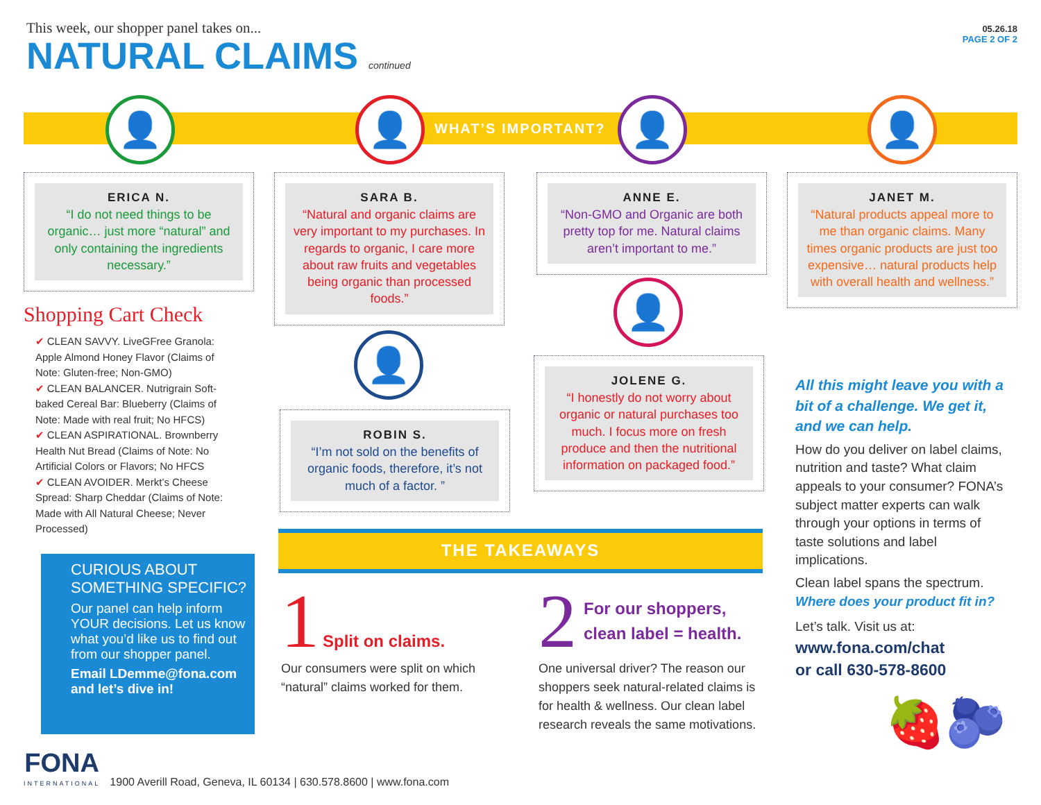This week, our shopper panel takes on...
NATURAL CLAIMS continued
05.26.18
PAGE 2 OF 2
WHAT’S IMPORTANT? 👤 👤 👤 👤
ERICA N.
“I do not need things to be organic… just more “natural” and only containing the ingredients necessary.”
SARA B.
“Natural and organic claims are very important to my purchases. In regards to organic, I care more about raw fruits and vegetables being organic than processed foods.”
ANNE E.
“Non-GMO and Organic are both pretty top for me. Natural claims aren’t important to me.”
JANET M.
“Natural products appeal more to me than organic claims. Many times organic products are just too expensive… natural products help with overall health and wellness.”
👤
👤
ROBIN S.
“I’m not sold on the benefits of organic foods, therefore, it’s not much of a factor. ”
JOLENE G.
“I honestly do not worry about organic or natural purchases too much. I focus more on fresh produce and then the nutritional information on packaged food.”
Shopping Cart Check
✔ CLEAN SAVVY. LiveGFree Granola: Apple Almond Honey Flavor (Claims of Note: Gluten-free; Non-GMO)
✔ CLEAN BALANCER. Nutrigrain Soft-baked Cereal Bar: Blueberry (Claims of Note: Made with real fruit; No HFCS)
✔ CLEAN ASPIRATIONAL. Brownberry Health Nut Bread (Claims of Note: No Artificial Colors or Flavors; No HFCS
✔ CLEAN AVOIDER. Merkt’s Cheese Spread: Sharp Cheddar (Claims of Note: Made with All Natural Cheese; Never Processed)
CURIOUS ABOUT SOMETHING SPECIFIC?
Our panel can help inform YOUR decisions. Let us know what you’d like us to find out from our shopper panel.
Email LDemme@fona.com and let’s dive in!
THE TAKEAWAYS
1 Split on claims.
Our consumers were split on which “natural” claims worked for them.
2 For our shoppers, clean label = health.
One universal driver? The reason our shoppers seek natural-related claims is for health & wellness. Our clean label research reveals the same motivations.
All this might leave you with a bit of a challenge. We get it, and we can help.
How do you deliver on label claims, nutrition and taste? What claim appeals to your consumer? FONA’s subject matter experts can walk through your options in terms of taste solutions and label implications.
Clean label spans the spectrum. Where does your product fit in?
Let’s talk. Visit us at:
www.fona.com/chat
or call 630-578-8600
🍓🫐
FONA
INTERNATIONAL
1900 Averill Road, Geneva, IL 60134 | 630.578.8600 | www.fona.com